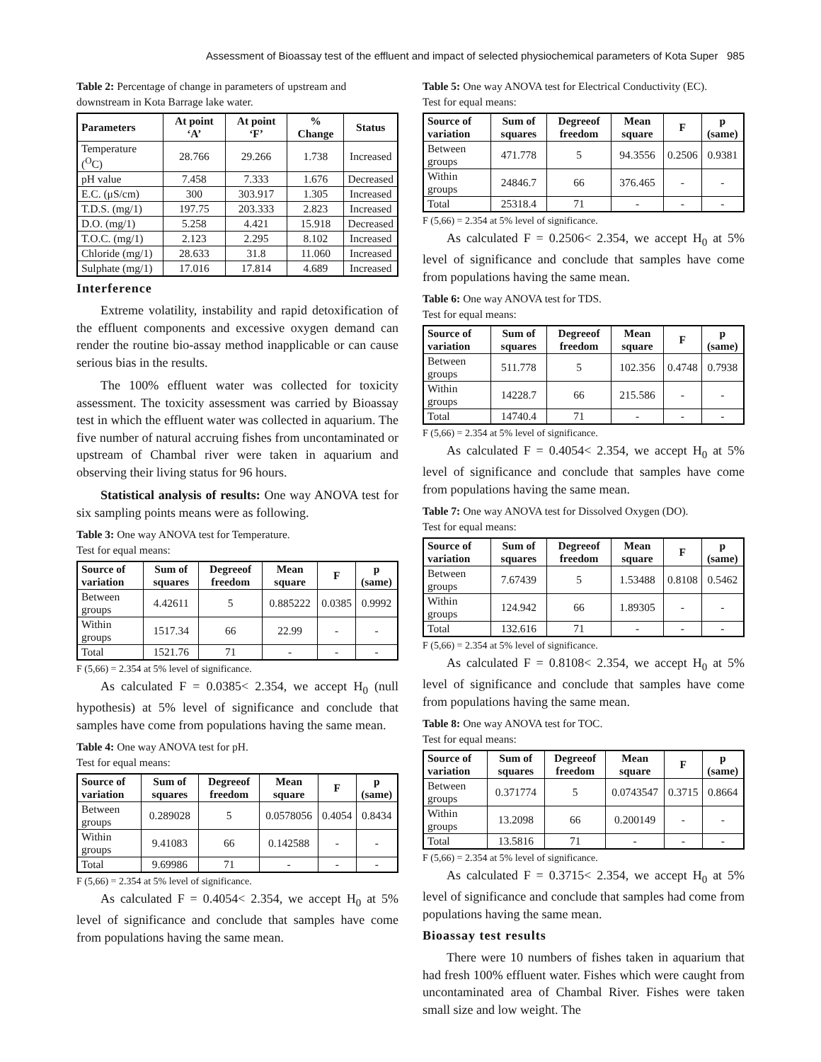Assessment of Bioassay test of the effluent and impact of selected physiochemical parameters of Kota Super 985
Table 2: Percentage of change in parameters of upstream and downstream in Kota Barrage lake water.
| Parameters | At point ‘A’ | At point ‘F’ | % Change | Status |
| --- | --- | --- | --- | --- |
| Temperature (<sup>O</sup>C) | 28.766 | 29.266 | 1.738 | Increased |
| pH value | 7.458 | 7.333 | 1.676 | Decreased |
| E.C. (μS/cm) | 300 | 303.917 | 1.305 | Increased |
| T.D.S. (mg/1) | 197.75 | 203.333 | 2.823 | Increased |
| D.O. (mg/1) | 5.258 | 4.421 | 15.918 | Decreased |
| T.O.C. (mg/1) | 2.123 | 2.295 | 8.102 | Increased |
| Chloride (mg/1) | 28.633 | 31.8 | 11.060 | Increased |
| Sulphate (mg/1) | 17.016 | 17.814 | 4.689 | Increased |
Interference
Extreme volatility, instability and rapid detoxification of the effluent components and excessive oxygen demand can render the routine bio-assay method inapplicable or can cause serious bias in the results.
The 100% effluent water was collected for toxicity assessment. The toxicity assessment was carried by Bioassay test in which the effluent water was collected in aquarium. The five number of natural accruing fishes from uncontaminated or upstream of Chambal river were taken in aquarium and observing their living status for 96 hours.
Statistical analysis of results: One way ANOVA test for six sampling points means were as following.
Table 3: One way ANOVA test for Temperature.
Test for equal means:
| Source of variation | Sum of squares | Degreeof freedom | Mean square | F | p (same) |
| --- | --- | --- | --- | --- | --- |
| Between groups | 4.42611 | 5 | 0.885222 | 0.0385 | 0.9992 |
| Within groups | 1517.34 | 66 | 22.99 | - | - |
| Total | 1521.76 | 71 | - | - | - |
F (5,66) = 2.354 at 5% level of significance.
As calculated F = 0.0385< 2.354, we accept H<sub>0</sub> (null hypothesis) at 5% level of significance and conclude that samples have come from populations having the same mean.
Table 4: One way ANOVA test for pH.
Test for equal means:
| Source of variation | Sum of squares | Degreeof freedom | Mean square | F | p (same) |
| --- | --- | --- | --- | --- | --- |
| Between groups | 0.289028 | 5 | 0.0578056 | 0.4054 | 0.8434 |
| Within groups | 9.41083 | 66 | 0.142588 | - | - |
| Total | 9.69986 | 71 | - | - | - |
F (5,66) = 2.354 at 5% level of significance.
As calculated F = 0.4054< 2.354, we accept H<sub>0</sub> at 5% level of significance and conclude that samples have come from populations having the same mean.
Table 5: One way ANOVA test for Electrical Conductivity (EC).
Test for equal means:
| Source of variation | Sum of squares | Degreeof freedom | Mean square | F | p (same) |
| --- | --- | --- | --- | --- | --- |
| Between groups | 471.778 | 5 | 94.3556 | 0.2506 | 0.9381 |
| Within groups | 24846.7 | 66 | 376.465 | - | - |
| Total | 25318.4 | 71 | - | - | - |
F (5,66) = 2.354 at 5% level of significance.
As calculated F = 0.2506< 2.354, we accept H<sub>0</sub> at 5% level of significance and conclude that samples have come from populations having the same mean.
Table 6: One way ANOVA test for TDS.
Test for equal means:
| Source of variation | Sum of squares | Degreeof freedom | Mean square | F | p (same) |
| --- | --- | --- | --- | --- | --- |
| Between groups | 511.778 | 5 | 102.356 | 0.4748 | 0.7938 |
| Within groups | 14228.7 | 66 | 215.586 | - | - |
| Total | 14740.4 | 71 | - | - | - |
F (5,66) = 2.354 at 5% level of significance.
As calculated F = 0.4054< 2.354, we accept H<sub>0</sub> at 5% level of significance and conclude that samples have come from populations having the same mean.
Table 7: One way ANOVA test for Dissolved Oxygen (DO).
Test for equal means:
| Source of variation | Sum of squares | Degreeof freedom | Mean square | F | p (same) |
| --- | --- | --- | --- | --- | --- |
| Between groups | 7.67439 | 5 | 1.53488 | 0.8108 | 0.5462 |
| Within groups | 124.942 | 66 | 1.89305 | - | - |
| Total | 132.616 | 71 | - | - | - |
F (5,66) = 2.354 at 5% level of significance.
As calculated F = 0.8108< 2.354, we accept H<sub>0</sub> at 5% level of significance and conclude that samples have come from populations having the same mean.
Table 8: One way ANOVA test for TOC.
Test for equal means:
| Source of variation | Sum of squares | Degreeof freedom | Mean square | F | p (same) |
| --- | --- | --- | --- | --- | --- |
| Between groups | 0.371774 | 5 | 0.0743547 | 0.3715 | 0.8664 |
| Within groups | 13.2098 | 66 | 0.200149 | - | - |
| Total | 13.5816 | 71 | - | - | - |
F (5,66) = 2.354 at 5% level of significance.
As calculated F = 0.3715< 2.354, we accept H<sub>0</sub> at 5% level of significance and conclude that samples had come from populations having the same mean.
Bioassay test results
There were 10 numbers of fishes taken in aquarium that had fresh 100% effluent water. Fishes which were caught from uncontaminated area of Chambal River. Fishes were taken small size and low weight. The